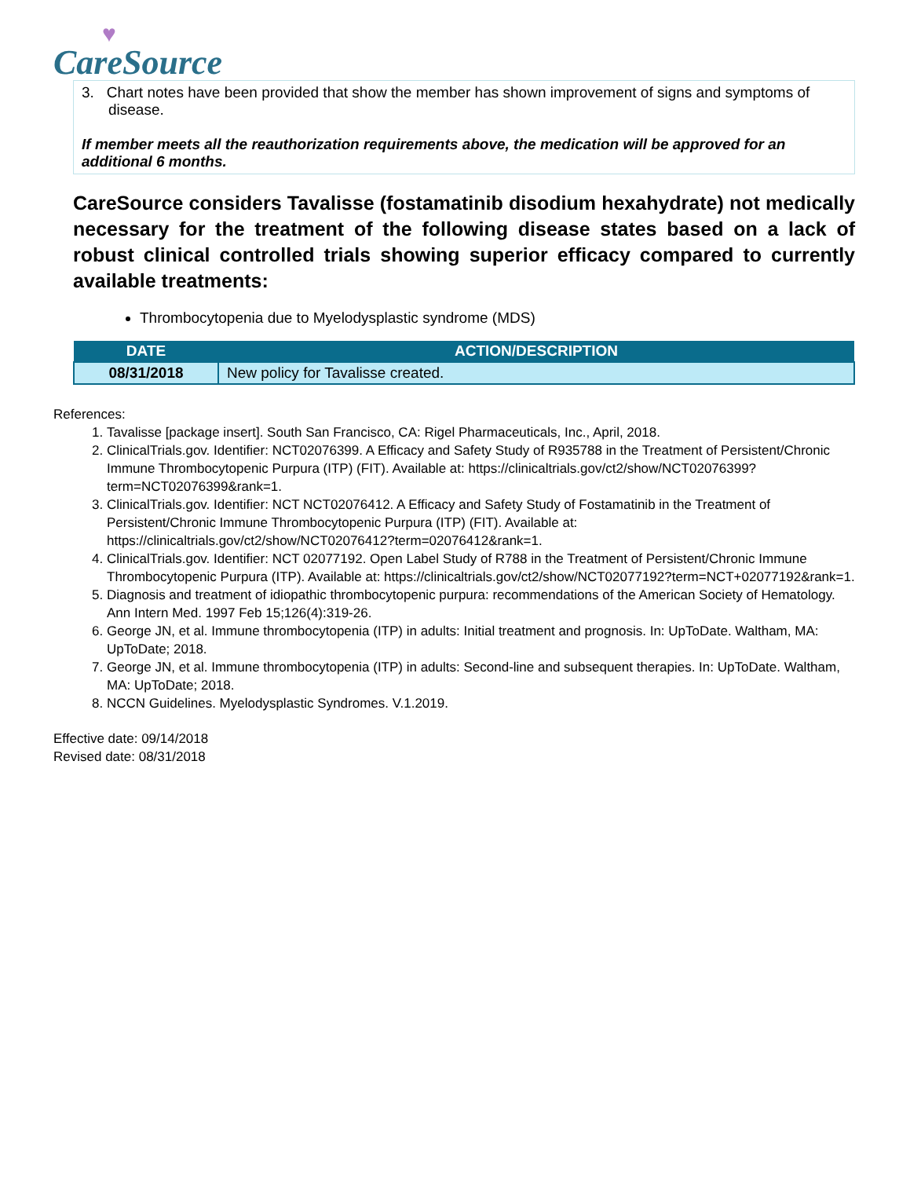♥
CareSource
3. Chart notes have been provided that show the member has shown improvement of signs and symptoms of disease.
If member meets all the reauthorization requirements above, the medication will be approved for an additional 6 months.
CareSource considers Tavalisse (fostamatinib disodium hexahydrate) not medically necessary for the treatment of the following disease states based on a lack of robust clinical controlled trials showing superior efficacy compared to currently available treatments:
Thrombocytopenia due to Myelodysplastic syndrome (MDS)
| DATE | ACTION/DESCRIPTION |
| --- | --- |
| 08/31/2018 | New policy for Tavalisse created. |
References:
1. Tavalisse [package insert]. South San Francisco, CA: Rigel Pharmaceuticals, Inc., April, 2018.
2. ClinicalTrials.gov. Identifier: NCT02076399. A Efficacy and Safety Study of R935788 in the Treatment of Persistent/Chronic Immune Thrombocytopenic Purpura (ITP) (FIT). Available at: https://clinicaltrials.gov/ct2/show/NCT02076399?term=NCT02076399&rank=1.
3. ClinicalTrials.gov. Identifier: NCT NCT02076412. A Efficacy and Safety Study of Fostamatinib in the Treatment of Persistent/Chronic Immune Thrombocytopenic Purpura (ITP) (FIT). Available at: https://clinicaltrials.gov/ct2/show/NCT02076412?term=02076412&rank=1.
4. ClinicalTrials.gov. Identifier: NCT 02077192. Open Label Study of R788 in the Treatment of Persistent/Chronic Immune Thrombocytopenic Purpura (ITP). Available at: https://clinicaltrials.gov/ct2/show/NCT02077192?term=NCT+02077192&rank=1.
5. Diagnosis and treatment of idiopathic thrombocytopenic purpura: recommendations of the American Society of Hematology. Ann Intern Med. 1997 Feb 15;126(4):319-26.
6. George JN, et al. Immune thrombocytopenia (ITP) in adults: Initial treatment and prognosis. In: UpToDate. Waltham, MA: UpToDate; 2018.
7. George JN, et al. Immune thrombocytopenia (ITP) in adults: Second-line and subsequent therapies. In: UpToDate. Waltham, MA: UpToDate; 2018.
8. NCCN Guidelines. Myelodysplastic Syndromes. V.1.2019.
Effective date: 09/14/2018
Revised date: 08/31/2018